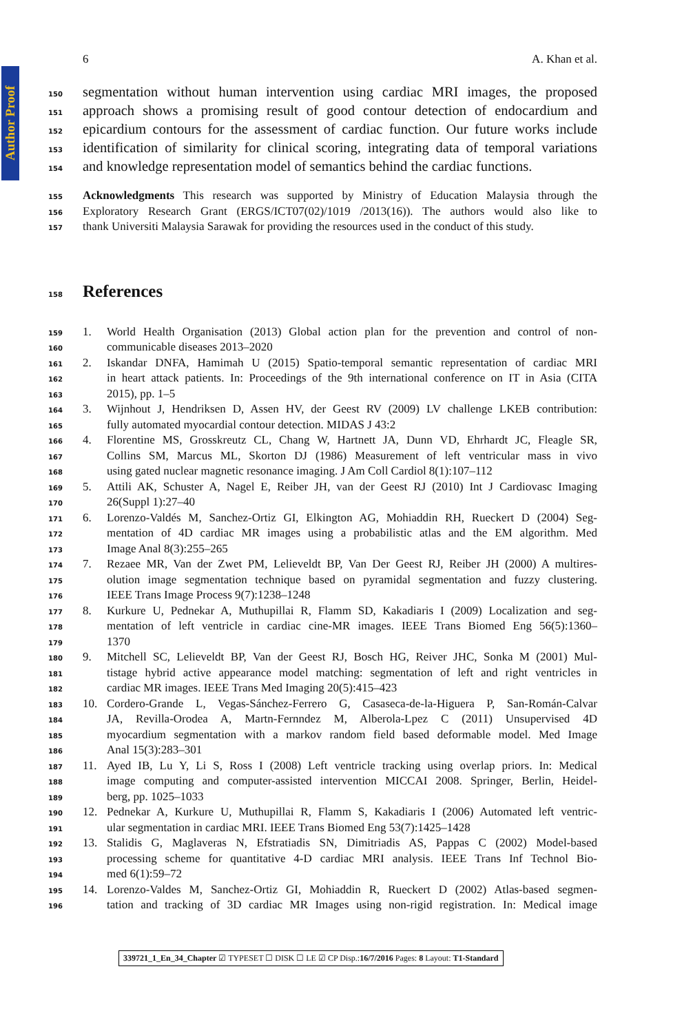Author Proof
6 A. Khan et al.
150 segmentation without human intervention using cardiac MRI images, the proposed
151 approach shows a promising result of good contour detection of endocardium and
152 epicardium contours for the assessment of cardiac function. Our future works include
153 identification of similarity for clinical scoring, integrating data of temporal variations
154 and knowledge representation model of semantics behind the cardiac functions.
155 Acknowledgments This research was supported by Ministry of Education Malaysia through the
156 Exploratory Research Grant (ERGS/ICT07(02)/1019 /2013(16)). The authors would also like to
157 thank Universiti Malaysia Sarawak for providing the resources used in the conduct of this study.
158
References
159 1. World Health Organisation (2013) Global action plan for the prevention and control of non-
160 communicable diseases 2013–2020
161 2. Iskandar DNFA, Hamimah U (2015) Spatio-temporal semantic representation of cardiac MRI
162 in heart attack patients. In: Proceedings of the 9th international conference on IT in Asia (CITA
163 2015), pp. 1–5
164 3. Wijnhout J, Hendriksen D, Assen HV, der Geest RV (2009) LV challenge LKEB contribution:
165 fully automated myocardial contour detection. MIDAS J 43:2
166 4. Florentine MS, Grosskreutz CL, Chang W, Hartnett JA, Dunn VD, Ehrhardt JC, Fleagle SR,
167 Collins SM, Marcus ML, Skorton DJ (1986) Measurement of left ventricular mass in vivo
168 using gated nuclear magnetic resonance imaging. J Am Coll Cardiol 8(1):107–112
169 5. Attili AK, Schuster A, Nagel E, Reiber JH, van der Geest RJ (2010) Int J Cardiovasc Imaging
170 26(Suppl 1):27–40
171 6. Lorenzo-Valdés M, Sanchez-Ortiz GI, Elkington AG, Mohiaddin RH, Rueckert D (2004) Seg-
172 mentation of 4D cardiac MR images using a probabilistic atlas and the EM algorithm. Med
173 Image Anal 8(3):255–265
174 7. Rezaee MR, Van der Zwet PM, Lelieveldt BP, Van Der Geest RJ, Reiber JH (2000) A multires-
175 olution image segmentation technique based on pyramidal segmentation and fuzzy clustering.
176 IEEE Trans Image Process 9(7):1238–1248
177 8. Kurkure U, Pednekar A, Muthupillai R, Flamm SD, Kakadiaris I (2009) Localization and seg-
178 mentation of left ventricle in cardiac cine-MR images. IEEE Trans Biomed Eng 56(5):1360–
179 1370
180 9. Mitchell SC, Lelieveldt BP, Van der Geest RJ, Bosch HG, Reiver JHC, Sonka M (2001) Mul-
181 tistage hybrid active appearance model matching: segmentation of left and right ventricles in
182 cardiac MR images. IEEE Trans Med Imaging 20(5):415–423
183 10. Cordero-Grande L, Vegas-Sánchez-Ferrero G, Casaseca-de-la-Higuera P, San-Román-Calvar
184 JA, Revilla-Orodea A, Martn-Fernndez M, Alberola-Lpez C (2011) Unsupervised 4D
185 myocardium segmentation with a markov random field based deformable model. Med Image
186 Anal 15(3):283–301
187 11. Ayed IB, Lu Y, Li S, Ross I (2008) Left ventricle tracking using overlap priors. In: Medical
188 image computing and computer-assisted intervention MICCAI 2008. Springer, Berlin, Heidel-
189 berg, pp. 1025–1033
190 12. Pednekar A, Kurkure U, Muthupillai R, Flamm S, Kakadiaris I (2006) Automated left ventric-
191 ular segmentation in cardiac MRI. IEEE Trans Biomed Eng 53(7):1425–1428
192 13. Stalidis G, Maglaveras N, Efstratiadis SN, Dimitriadis AS, Pappas C (2002) Model-based
193 processing scheme for quantitative 4-D cardiac MRI analysis. IEEE Trans Inf Technol Bio-
194 med 6(1):59–72
195 14. Lorenzo-Valdes M, Sanchez-Ortiz GI, Mohiaddin R, Rueckert D (2002) Atlas-based segmen-
196 tation and tracking of 3D cardiac MR Images using non-rigid registration. In: Medical image
339721_1_En_34_Chapter ☑ TYPESET ☐ DISK ☐ LE ☑ CP Disp.:16/7/2016 Pages: 8 Layout: T1-Standard